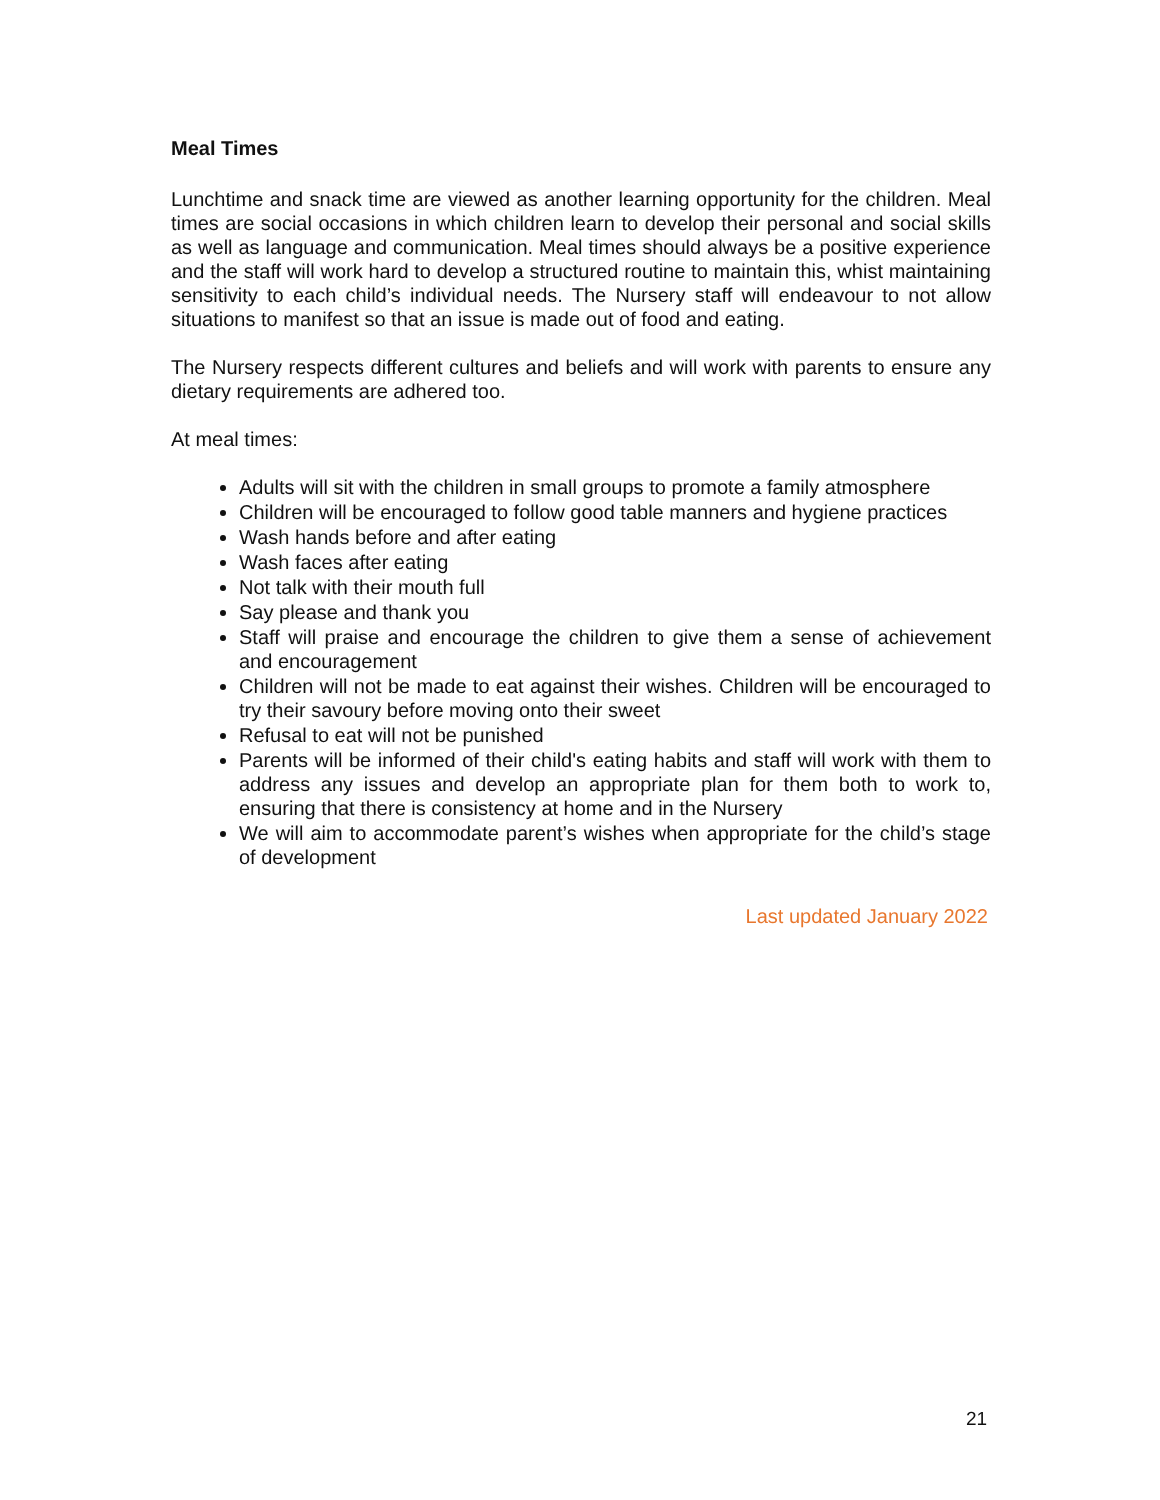Meal Times
Lunchtime and snack time are viewed as another learning opportunity for the children. Meal times are social occasions in which children learn to develop their personal and social skills as well as language and communication. Meal times should always be a positive experience and the staff will work hard to develop a structured routine to maintain this, whist maintaining sensitivity to each child’s individual needs. The Nursery staff will endeavour to not allow situations to manifest so that an issue is made out of food and eating.
The Nursery respects different cultures and beliefs and will work with parents to ensure any dietary requirements are adhered too.
At meal times:
Adults will sit with the children in small groups to promote a family atmosphere
Children will be encouraged to follow good table manners and hygiene practices
Wash hands before and after eating
Wash faces after eating
Not talk with their mouth full
Say please and thank you
Staff will praise and encourage the children to give them a sense of achievement and encouragement
Children will not be made to eat against their wishes. Children will be encouraged to try their savoury before moving onto their sweet
Refusal to eat will not be punished
Parents will be informed of their child's eating habits and staff will work with them to address any issues and develop an appropriate plan for them both to work to, ensuring that there is consistency at home and in the Nursery
We will aim to accommodate parent’s wishes when appropriate for the child’s stage of development
Last updated January 2022
21